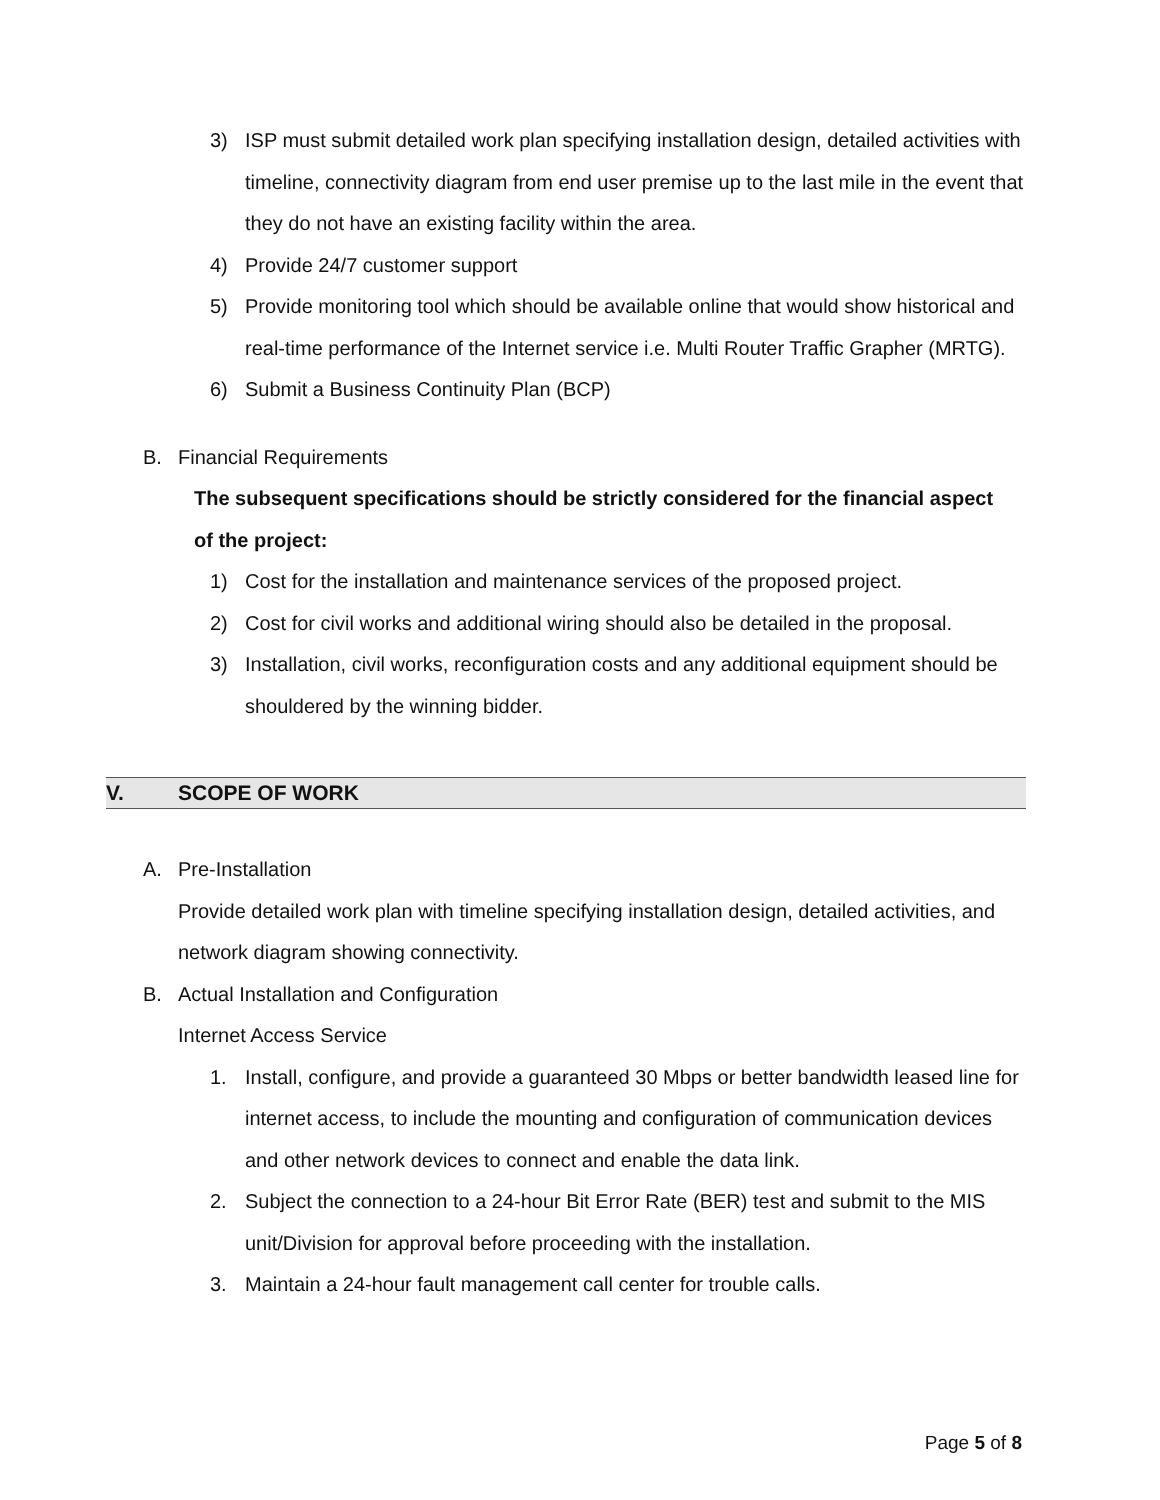3) ISP must submit detailed work plan specifying installation design, detailed activities with timeline, connectivity diagram from end user premise up to the last mile in the event that they do not have an existing facility within the area.
4) Provide 24/7 customer support
5) Provide monitoring tool which should be available online that would show historical and real-time performance of the Internet service i.e. Multi Router Traffic Grapher (MRTG).
6) Submit a Business Continuity Plan (BCP)
B. Financial Requirements
The subsequent specifications should be strictly considered for the financial aspect of the project:
1) Cost for the installation and maintenance services of the proposed project.
2) Cost for civil works and additional wiring should also be detailed in the proposal.
3) Installation, civil works, reconfiguration costs and any additional equipment should be shouldered by the winning bidder.
V. SCOPE OF WORK
A. Pre-Installation
Provide detailed work plan with timeline specifying installation design, detailed activities, and network diagram showing connectivity.
B. Actual Installation and Configuration
Internet Access Service
1. Install, configure, and provide a guaranteed 30 Mbps or better bandwidth leased line for internet access, to include the mounting and configuration of communication devices and other network devices to connect and enable the data link.
2. Subject the connection to a 24-hour Bit Error Rate (BER) test and submit to the MIS unit/Division for approval before proceeding with the installation.
3. Maintain a 24-hour fault management call center for trouble calls.
Page 5 of 8